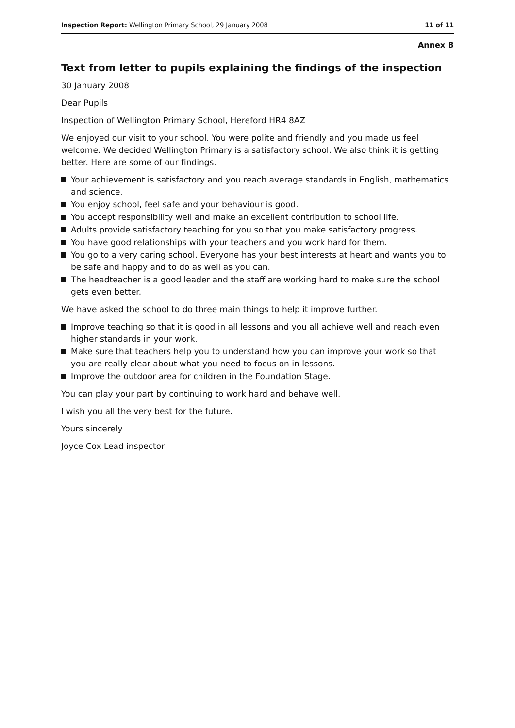Inspection Report: Wellington Primary School, 29 January 2008 11 of 11
Annex B
Text from letter to pupils explaining the findings of the inspection
30 January 2008
Dear Pupils
Inspection of Wellington Primary School, Hereford HR4 8AZ
We enjoyed our visit to your school. You were polite and friendly and you made us feel welcome. We decided Wellington Primary is a satisfactory school. We also think it is getting better. Here are some of our findings.
Your achievement is satisfactory and you reach average standards in English, mathematics and science.
You enjoy school, feel safe and your behaviour is good.
You accept responsibility well and make an excellent contribution to school life.
Adults provide satisfactory teaching for you so that you make satisfactory progress.
You have good relationships with your teachers and you work hard for them.
You go to a very caring school. Everyone has your best interests at heart and wants you to be safe and happy and to do as well as you can.
The headteacher is a good leader and the staff are working hard to make sure the school gets even better.
We have asked the school to do three main things to help it improve further.
Improve teaching so that it is good in all lessons and you all achieve well and reach even higher standards in your work.
Make sure that teachers help you to understand how you can improve your work so that you are really clear about what you need to focus on in lessons.
Improve the outdoor area for children in the Foundation Stage.
You can play your part by continuing to work hard and behave well.
I wish you all the very best for the future.
Yours sincerely
Joyce Cox Lead inspector